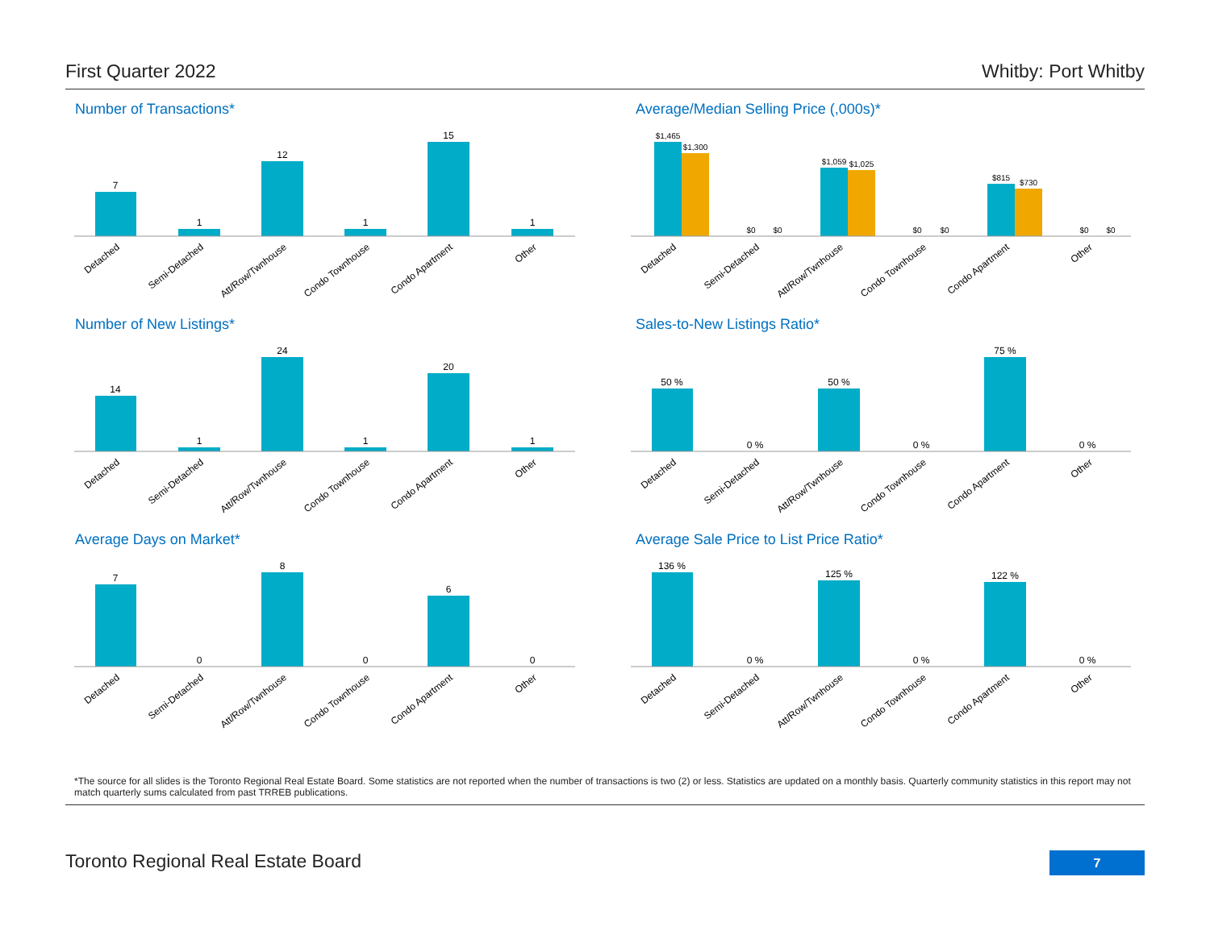First Quarter 2022 Whitby: Port Whitby
Number of Transactions*
7
1
12
1
15
1
Detached
Semi-Detached
Att/Row/Twnhouse
Condo Townhouse
Condo Apartment
Other
Average/Median Selling Price (,000s)*
$1,465
$1,300
$0
$0
$1,059
$1,025
$0
$0
$815
$730
$0
$0
Detached
Semi-Detached
Att/Row/Twnhouse
Condo Townhouse
Condo Apartment
Other
Number of New Listings*
14
1
24
1
20
1
Detached
Semi-Detached
Att/Row/Twnhouse
Condo Townhouse
Condo Apartment
Other
Sales-to-New Listings Ratio*
50 %
0 %
50 %
0 %
75 %
0 %
Detached
Semi-Detached
Att/Row/Twnhouse
Condo Townhouse
Condo Apartment
Other
Average Days on Market*
7
0
8
0
6
0
Detached
Semi-Detached
Att/Row/Twnhouse
Condo Townhouse
Condo Apartment
Other
Average Sale Price to List Price Ratio*
136 %
0 %
125 %
0 %
122 %
0 %
Detached
Semi-Detached
Att/Row/Twnhouse
Condo Townhouse
Condo Apartment
Other
*The source for all slides is the Toronto Regional Real Estate Board. Some statistics are not reported when the number of transactions is two (2) or less. Statistics are updated on a monthly basis. Quarterly community statistics in this report may not match quarterly sums calculated from past TRREB publications.
Toronto Regional Real Estate Board 7